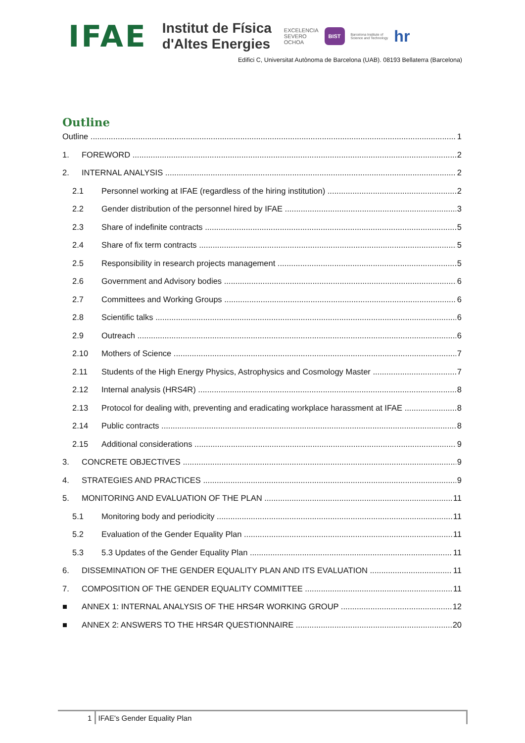IFAE
Institut de Física
d'Altes Energies
EXCELENCIA
SEVERO
OCHOA
BIST
Barcelona Institute of
Science and Technology
hr
Edifici C, Universitat Autònoma de Barcelona (UAB). 08193 Bellaterra (Barcelona)
Outline
Outline 1
1. FOREWORD 2
2. INTERNAL ANALYSIS 2
2.1 Personnel working at IFAE (regardless of the hiring institution) 2
2.2 Gender distribution of the personnel hired by IFAE 3
2.3 Share of indefinite contracts 5
2.4 Share of fix term contracts 5
2.5 Responsibility in research projects management 5
2.6 Government and Advisory bodies 6
2.7 Committees and Working Groups 6
2.8 Scientific talks 6
2.9 Outreach 6
2.10 Mothers of Science 7
2.11 Students of the High Energy Physics, Astrophysics and Cosmology Master 7
2.12 Internal analysis (HRS4R) 8
2.13 Protocol for dealing with, preventing and eradicating workplace harassment at IFAE 8
2.14 Public contracts 8
2.15 Additional considerations 9
3. CONCRETE OBJECTIVES 9
4. STRATEGIES AND PRACTICES 9
5. MONITORING AND EVALUATION OF THE PLAN 11
5.1 Monitoring body and periodicity 11
5.2 Evaluation of the Gender Equality Plan 11
5.3 5.3 Updates of the Gender Equality Plan 11
6. DISSEMINATION OF THE GENDER EQUALITY PLAN AND ITS EVALUATION 11
7. COMPOSITION OF THE GENDER EQUALITY COMMITTEE 11
■ ANNEX 1: INTERNAL ANALYSIS OF THE HRS4R WORKING GROUP 12
■ ANNEX 2: ANSWERS TO THE HRS4R QUESTIONNAIRE 20
1 IFAE's Gender Equality Plan